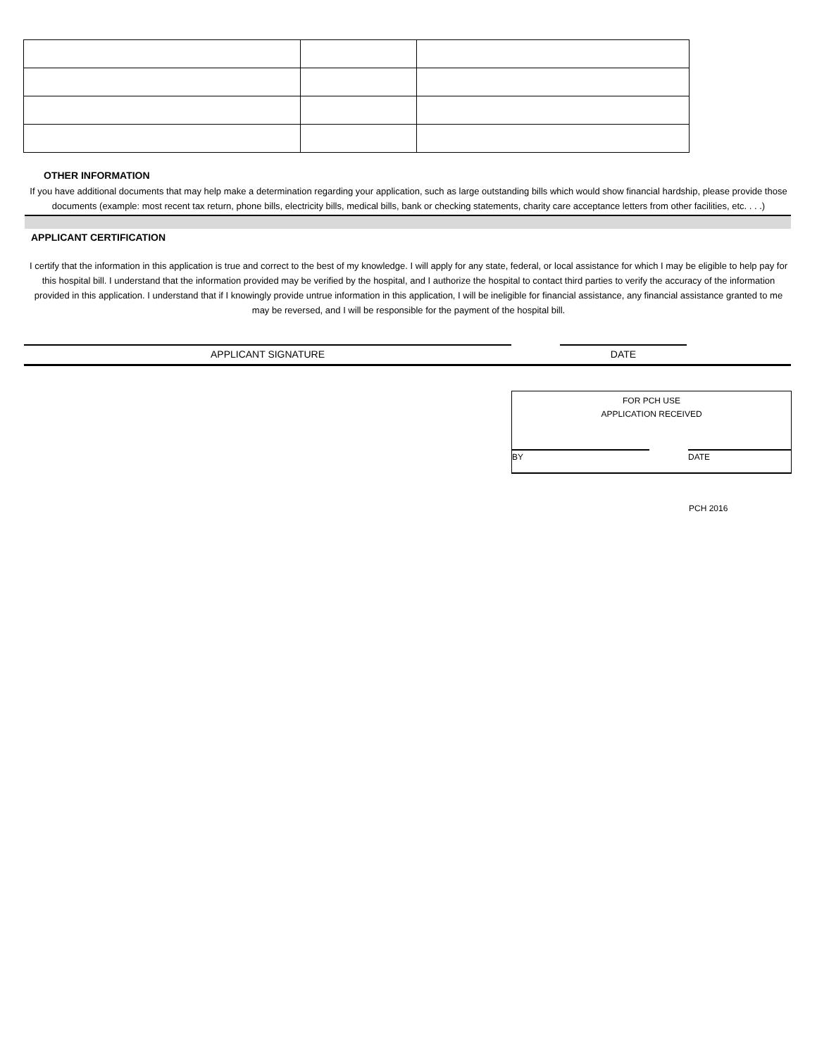OTHER INFORMATION
If you have additional documents that may help make a determination regarding your application, such as large outstanding bills which would show financial hardship, please provide those documents (example: most recent tax return, phone bills, electricity bills, medical bills, bank or checking statements, charity care acceptance letters from other facilities, etc. . . .)
APPLICANT CERTIFICATION
I certify that the information in this application is true and correct to the best of my knowledge. I will apply for any state, federal, or local assistance for which I may be eligible to help pay for this hospital bill. I understand that the information provided may be verified by the hospital, and I authorize the hospital to contact third parties to verify the accuracy of the information provided in this application. I understand that if I knowingly provide untrue information in this application, I will be ineligible for financial assistance, any financial assistance granted to me may be reversed, and I will be responsible for the payment of the hospital bill.
APPLICANT SIGNATURE DATE
FOR PCH USE
APPLICATION RECEIVED
BY DATE
PCH 2016